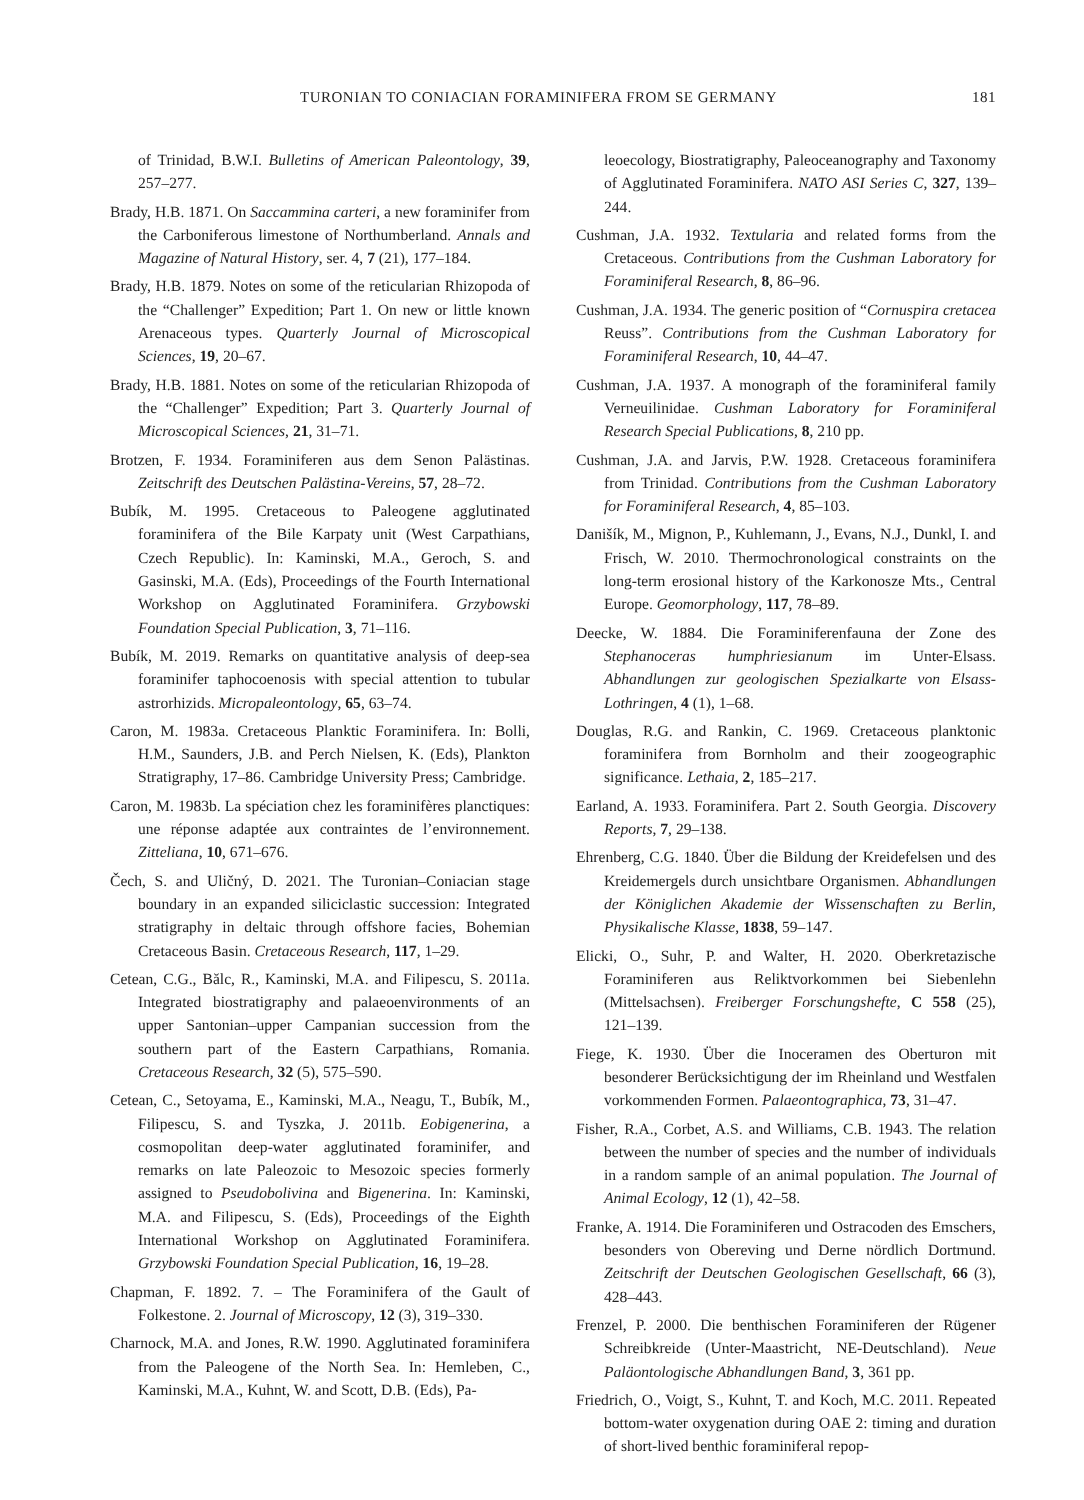TURONIAN TO CONIACIAN FORAMINIFERA FROM SE GERMANY 181
of Trinidad, B.W.I. Bulletins of American Paleontology, 39, 257–277.
Brady, H.B. 1871. On Saccammina carteri, a new foraminifer from the Carboniferous limestone of Northumberland. Annals and Magazine of Natural History, ser. 4, 7 (21), 177–184.
Brady, H.B. 1879. Notes on some of the reticularian Rhizopoda of the “Challenger” Expedition; Part 1. On new or little known Arenaceous types. Quarterly Journal of Microscopical Sciences, 19, 20–67.
Brady, H.B. 1881. Notes on some of the reticularian Rhizopoda of the “Challenger” Expedition; Part 3. Quarterly Journal of Microscopical Sciences, 21, 31–71.
Brotzen, F. 1934. Foraminiferen aus dem Senon Palästinas. Zeitschrift des Deutschen Palästina-Vereins, 57, 28–72.
Bubík, M. 1995. Cretaceous to Paleogene agglutinated foraminifera of the Bile Karpaty unit (West Carpathians, Czech Republic). In: Kaminski, M.A., Geroch, S. and Gasinski, M.A. (Eds), Proceedings of the Fourth International Workshop on Agglutinated Foraminifera. Grzybowski Foundation Special Publication, 3, 71–116.
Bubík, M. 2019. Remarks on quantitative analysis of deep-sea foraminifer taphocoenosis with special attention to tubular astrorhizids. Micropaleontology, 65, 63–74.
Caron, M. 1983a. Cretaceous Planktic Foraminifera. In: Bolli, H.M., Saunders, J.B. and Perch Nielsen, K. (Eds), Plankton Stratigraphy, 17–86. Cambridge University Press; Cambridge.
Caron, M. 1983b. La spéciation chez les foraminifères planctiques: une réponse adaptée aux contraintes de l’environnement. Zitteliana, 10, 671–676.
Čech, S. and Uličný, D. 2021. The Turonian–Coniacian stage boundary in an expanded siliciclastic succession: Integrated stratigraphy in deltaic through offshore facies, Bohemian Cretaceous Basin. Cretaceous Research, 117, 1–29.
Cetean, C.G., Bălc, R., Kaminski, M.A. and Filipescu, S. 2011a. Integrated biostratigraphy and palaeoenvironments of an upper Santonian–upper Campanian succession from the southern part of the Eastern Carpathians, Romania. Cretaceous Research, 32 (5), 575–590.
Cetean, C., Setoyama, E., Kaminski, M.A., Neagu, T., Bubík, M., Filipescu, S. and Tyszka, J. 2011b. Eobigenerina, a cosmopolitan deep-water agglutinated foraminifer, and remarks on late Paleozoic to Mesozoic species formerly assigned to Pseudobolivina and Bigenerina. In: Kaminski, M.A. and Filipescu, S. (Eds), Proceedings of the Eighth International Workshop on Agglutinated Foraminifera. Grzybowski Foundation Special Publication, 16, 19–28.
Chapman, F. 1892. 7. – The Foraminifera of the Gault of Folkestone. 2. Journal of Microscopy, 12 (3), 319–330.
Charnock, M.A. and Jones, R.W. 1990. Agglutinated foraminifera from the Paleogene of the North Sea. In: Hemleben, C., Kaminski, M.A., Kuhnt, W. and Scott, D.B. (Eds), Pa-
leoecology, Biostratigraphy, Paleoceanography and Taxonomy of Agglutinated Foraminifera. NATO ASI Series C, 327, 139–244.
Cushman, J.A. 1932. Textularia and related forms from the Cretaceous. Contributions from the Cushman Laboratory for Foraminiferal Research, 8, 86–96.
Cushman, J.A. 1934. The generic position of “Cornuspira cretacea Reuss”. Contributions from the Cushman Laboratory for Foraminiferal Research, 10, 44–47.
Cushman, J.A. 1937. A monograph of the foraminiferal family Verneuilinidae. Cushman Laboratory for Foraminiferal Research Special Publications, 8, 210 pp.
Cushman, J.A. and Jarvis, P.W. 1928. Cretaceous foraminifera from Trinidad. Contributions from the Cushman Laboratory for Foraminiferal Research, 4, 85–103.
Danišík, M., Mignon, P., Kuhlemann, J., Evans, N.J., Dunkl, I. and Frisch, W. 2010. Thermochronological constraints on the long-term erosional history of the Karkonosze Mts., Central Europe. Geomorphology, 117, 78–89.
Deecke, W. 1884. Die Foraminiferenfauna der Zone des Stephanoceras humphriesianum im Unter-Elsass. Abhandlungen zur geologischen Spezialkarte von Elsass-Lothringen, 4 (1), 1–68.
Douglas, R.G. and Rankin, C. 1969. Cretaceous planktonic foraminifera from Bornholm and their zoogeographic significance. Lethaia, 2, 185–217.
Earland, A. 1933. Foraminifera. Part 2. South Georgia. Discovery Reports, 7, 29–138.
Ehrenberg, C.G. 1840. Über die Bildung der Kreidefelsen und des Kreidemergels durch unsichtbare Organismen. Abhandlungen der Königlichen Akademie der Wissenschaften zu Berlin, Physikalische Klasse, 1838, 59–147.
Elicki, O., Suhr, P. and Walter, H. 2020. Oberkretazische Foraminiferen aus Reliktvorkommen bei Siebenlehn (Mittelsachsen). Freiberger Forschungshefte, C 558 (25), 121–139.
Fiege, K. 1930. Über die Inoceramen des Oberturon mit besonderer Berücksichtigung der im Rheinland und Westfalen vorkommenden Formen. Palaeontographica, 73, 31–47.
Fisher, R.A., Corbet, A.S. and Williams, C.B. 1943. The relation between the number of species and the number of individuals in a random sample of an animal population. The Journal of Animal Ecology, 12 (1), 42–58.
Franke, A. 1914. Die Foraminiferen und Ostracoden des Emschers, besonders von Obereving und Derne nördlich Dortmund. Zeitschrift der Deutschen Geologischen Gesellschaft, 66 (3), 428–443.
Frenzel, P. 2000. Die benthischen Foraminiferen der Rügener Schreibkreide (Unter-Maastricht, NE-Deutschland). Neue Paläontologische Abhandlungen Band, 3, 361 pp.
Friedrich, O., Voigt, S., Kuhnt, T. and Koch, M.C. 2011. Repeated bottom-water oxygenation during OAE 2: timing and duration of short-lived benthic foraminiferal repop-